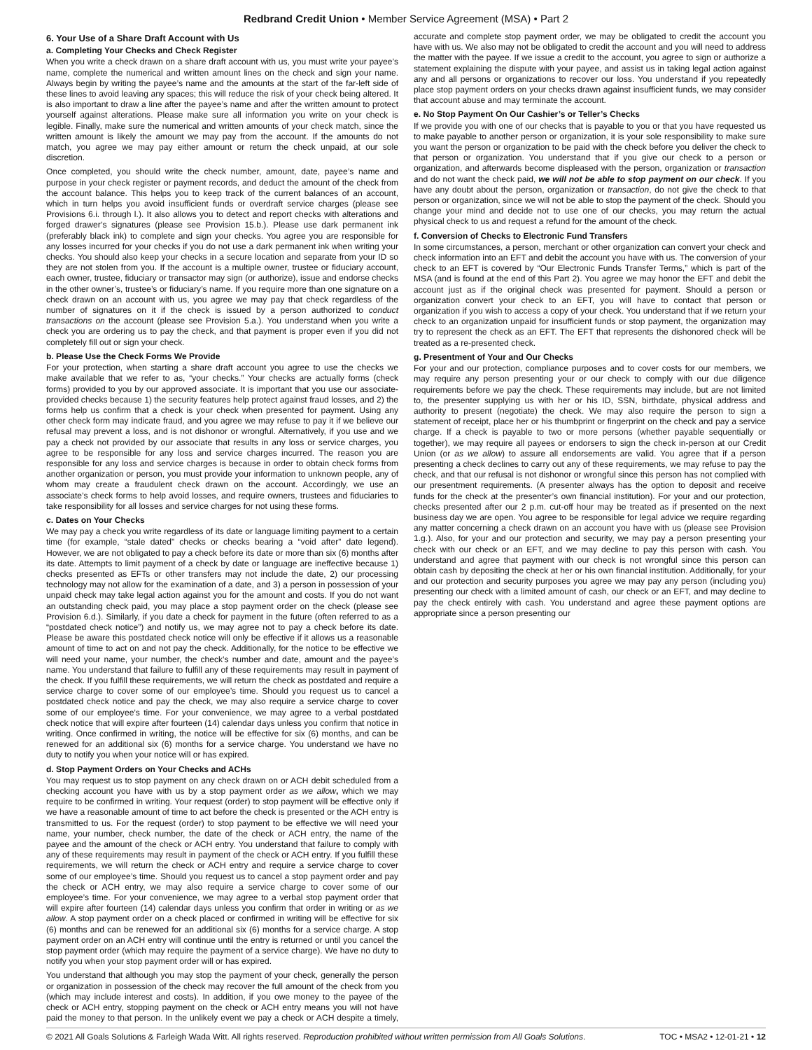Redbrand Credit Union • Member Service Agreement (MSA) • Part 2
6. Your Use of a Share Draft Account with Us
a. Completing Your Checks and Check Register
When you write a check drawn on a share draft account with us, you must write your payee’s name, complete the numerical and written amount lines on the check and sign your name. Always begin by writing the payee’s name and the amounts at the start of the far-left side of these lines to avoid leaving any spaces; this will reduce the risk of your check being altered. It is also important to draw a line after the payee’s name and after the written amount to protect yourself against alterations. Please make sure all information you write on your check is legible. Finally, make sure the numerical and written amounts of your check match, since the written amount is likely the amount we may pay from the account. If the amounts do not match, you agree we may pay either amount or return the check unpaid, at our sole discretion.
Once completed, you should write the check number, amount, date, payee’s name and purpose in your check register or payment records, and deduct the amount of the check from the account balance. This helps you to keep track of the current balances of an account, which in turn helps you avoid insufficient funds or overdraft service charges (please see Provisions 6.i. through l.). It also allows you to detect and report checks with alterations and forged drawer’s signatures (please see Provision 15.b.). Please use dark permanent ink (preferably black ink) to complete and sign your checks. You agree you are responsible for any losses incurred for your checks if you do not use a dark permanent ink when writing your checks. You should also keep your checks in a secure location and separate from your ID so they are not stolen from you. If the account is a multiple owner, trustee or fiduciary account, each owner, trustee, fiduciary or transactor may sign (or authorize), issue and endorse checks in the other owner’s, trustee’s or fiduciary’s name. If you require more than one signature on a check drawn on an account with us, you agree we may pay that check regardless of the number of signatures on it if the check is issued by a person authorized to conduct transactions on the account (please see Provision 5.a.). You understand when you write a check you are ordering us to pay the check, and that payment is proper even if you did not completely fill out or sign your check.
b. Please Use the Check Forms We Provide
For your protection, when starting a share draft account you agree to use the checks we make available that we refer to as, “your checks.” Your checks are actually forms (check forms) provided to you by our approved associate. It is important that you use our associate-provided checks because 1) the security features help protect against fraud losses, and 2) the forms help us confirm that a check is your check when presented for payment. Using any other check form may indicate fraud, and you agree we may refuse to pay it if we believe our refusal may prevent a loss, and is not dishonor or wrongful. Alternatively, if you use and we pay a check not provided by our associate that results in any loss or service charges, you agree to be responsible for any loss and service charges incurred. The reason you are responsible for any loss and service charges is because in order to obtain check forms from another organization or person, you must provide your information to unknown people, any of whom may create a fraudulent check drawn on the account. Accordingly, we use an associate’s check forms to help avoid losses, and require owners, trustees and fiduciaries to take responsibility for all losses and service charges for not using these forms.
c. Dates on Your Checks
We may pay a check you write regardless of its date or language limiting payment to a certain time (for example, “stale dated” checks or checks bearing a “void after” date legend). However, we are not obligated to pay a check before its date or more than six (6) months after its date. Attempts to limit payment of a check by date or language are ineffective because 1) checks presented as EFTs or other transfers may not include the date, 2) our processing technology may not allow for the examination of a date, and 3) a person in possession of your unpaid check may take legal action against you for the amount and costs. If you do not want an outstanding check paid, you may place a stop payment order on the check (please see Provision 6.d.). Similarly, if you date a check for payment in the future (often referred to as a “postdated check notice”) and notify us, we may agree not to pay a check before its date. Please be aware this postdated check notice will only be effective if it allows us a reasonable amount of time to act on and not pay the check. Additionally, for the notice to be effective we will need your name, your number, the check’s number and date, amount and the payee’s name. You understand that failure to fulfill any of these requirements may result in payment of the check. If you fulfill these requirements, we will return the check as postdated and require a service charge to cover some of our employee’s time. Should you request us to cancel a postdated check notice and pay the check, we may also require a service charge to cover some of our employee’s time. For your convenience, we may agree to a verbal postdated check notice that will expire after fourteen (14) calendar days unless you confirm that notice in writing. Once confirmed in writing, the notice will be effective for six (6) months, and can be renewed for an additional six (6) months for a service charge. You understand we have no duty to notify you when your notice will or has expired.
d. Stop Payment Orders on Your Checks and ACHs
You may request us to stop payment on any check drawn on or ACH debit scheduled from a checking account you have with us by a stop payment order as we allow, which we may require to be confirmed in writing. Your request (order) to stop payment will be effective only if we have a reasonable amount of time to act before the check is presented or the ACH entry is transmitted to us. For the request (order) to stop payment to be effective we will need your name, your number, check number, the date of the check or ACH entry, the name of the payee and the amount of the check or ACH entry. You understand that failure to comply with any of these requirements may result in payment of the check or ACH entry. If you fulfill these requirements, we will return the check or ACH entry and require a service charge to cover some of our employee’s time. Should you request us to cancel a stop payment order and pay the check or ACH entry, we may also require a service charge to cover some of our employee’s time. For your convenience, we may agree to a verbal stop payment order that will expire after fourteen (14) calendar days unless you confirm that order in writing or as we allow. A stop payment order on a check placed or confirmed in writing will be effective for six (6) months and can be renewed for an additional six (6) months for a service charge. A stop payment order on an ACH entry will continue until the entry is returned or until you cancel the stop payment order (which may require the payment of a service charge). We have no duty to notify you when your stop payment order will or has expired.
You understand that although you may stop the payment of your check, generally the person or organization in possession of the check may recover the full amount of the check from you (which may include interest and costs). In addition, if you owe money to the payee of the check or ACH entry, stopping payment on the check or ACH entry means you will not have paid the money to that person. In the unlikely event we pay a check or ACH despite a timely, accurate and complete stop payment order, we may be obligated to credit the account you have with us. We also may not be obligated to credit the account and you will need to address the matter with the payee. If we issue a credit to the account, you agree to sign or authorize a statement explaining the dispute with your payee, and assist us in taking legal action against any and all persons or organizations to recover our loss. You understand if you repeatedly place stop payment orders on your checks drawn against insufficient funds, we may consider that account abuse and may terminate the account.
e. No Stop Payment On Our Cashier’s or Teller’s Checks
If we provide you with one of our checks that is payable to you or that you have requested us to make payable to another person or organization, it is your sole responsibility to make sure you want the person or organization to be paid with the check before you deliver the check to that person or organization. You understand that if you give our check to a person or organization, and afterwards become displeased with the person, organization or transaction and do not want the check paid, we will not be able to stop payment on our check. If you have any doubt about the person, organization or transaction, do not give the check to that person or organization, since we will not be able to stop the payment of the check. Should you change your mind and decide not to use one of our checks, you may return the actual physical check to us and request a refund for the amount of the check.
f. Conversion of Checks to Electronic Fund Transfers
In some circumstances, a person, merchant or other organization can convert your check and check information into an EFT and debit the account you have with us. The conversion of your check to an EFT is covered by “Our Electronic Funds Transfer Terms,” which is part of the MSA (and is found at the end of this Part 2). You agree we may honor the EFT and debit the account just as if the original check was presented for payment. Should a person or organization convert your check to an EFT, you will have to contact that person or organization if you wish to access a copy of your check. You understand that if we return your check to an organization unpaid for insufficient funds or stop payment, the organization may try to represent the check as an EFT. The EFT that represents the dishonored check will be treated as a re-presented check.
g. Presentment of Your and Our Checks
For your and our protection, compliance purposes and to cover costs for our members, we may require any person presenting your or our check to comply with our due diligence requirements before we pay the check. These requirements may include, but are not limited to, the presenter supplying us with her or his ID, SSN, birthdate, physical address and authority to present (negotiate) the check. We may also require the person to sign a statement of receipt, place her or his thumbprint or fingerprint on the check and pay a service charge. If a check is payable to two or more persons (whether payable sequentially or together), we may require all payees or endorsers to sign the check in-person at our Credit Union (or as we allow) to assure all endorsements are valid. You agree that if a person presenting a check declines to carry out any of these requirements, we may refuse to pay the check, and that our refusal is not dishonor or wrongful since this person has not complied with our presentment requirements. (A presenter always has the option to deposit and receive funds for the check at the presenter’s own financial institution). For your and our protection, checks presented after our 2 p.m. cut-off hour may be treated as if presented on the next business day we are open. You agree to be responsible for legal advice we require regarding any matter concerning a check drawn on an account you have with us (please see Provision 1.g.). Also, for your and our protection and security, we may pay a person presenting your check with our check or an EFT, and we may decline to pay this person with cash. You understand and agree that payment with our check is not wrongful since this person can obtain cash by depositing the check at her or his own financial institution. Additionally, for your and our protection and security purposes you agree we may pay any person (including you) presenting our check with a limited amount of cash, our check or an EFT, and may decline to pay the check entirely with cash. You understand and agree these payment options are appropriate since a person presenting our
© 2021 All Goals Solutions & Farleigh Wada Witt. All rights reserved. Reproduction prohibited without written permission from All Goals Solutions. TOC • MSA2 • 12-01-21 • 12